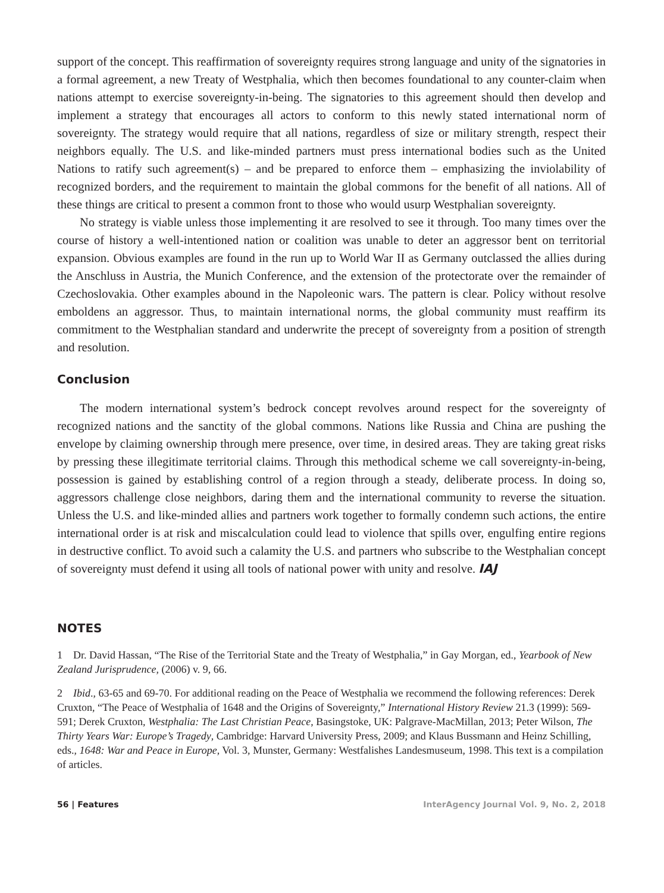support of the concept. This reaffirmation of sovereignty requires strong language and unity of the signatories in a formal agreement, a new Treaty of Westphalia, which then becomes foundational to any counter-claim when nations attempt to exercise sovereignty-in-being. The signatories to this agreement should then develop and implement a strategy that encourages all actors to conform to this newly stated international norm of sovereignty. The strategy would require that all nations, regardless of size or military strength, respect their neighbors equally. The U.S. and like-minded partners must press international bodies such as the United Nations to ratify such agreement(s) – and be prepared to enforce them – emphasizing the inviolability of recognized borders, and the requirement to maintain the global commons for the benefit of all nations. All of these things are critical to present a common front to those who would usurp Westphalian sovereignty.
No strategy is viable unless those implementing it are resolved to see it through. Too many times over the course of history a well-intentioned nation or coalition was unable to deter an aggressor bent on territorial expansion. Obvious examples are found in the run up to World War II as Germany outclassed the allies during the Anschluss in Austria, the Munich Conference, and the extension of the protectorate over the remainder of Czechoslovakia. Other examples abound in the Napoleonic wars. The pattern is clear. Policy without resolve emboldens an aggressor. Thus, to maintain international norms, the global community must reaffirm its commitment to the Westphalian standard and underwrite the precept of sovereignty from a position of strength and resolution.
Conclusion
The modern international system’s bedrock concept revolves around respect for the sovereignty of recognized nations and the sanctity of the global commons. Nations like Russia and China are pushing the envelope by claiming ownership through mere presence, over time, in desired areas. They are taking great risks by pressing these illegitimate territorial claims. Through this methodical scheme we call sovereignty-in-being, possession is gained by establishing control of a region through a steady, deliberate process. In doing so, aggressors challenge close neighbors, daring them and the international community to reverse the situation. Unless the U.S. and like-minded allies and partners work together to formally condemn such actions, the entire international order is at risk and miscalculation could lead to violence that spills over, engulfing entire regions in destructive conflict. To avoid such a calamity the U.S. and partners who subscribe to the Westphalian concept of sovereignty must defend it using all tools of national power with unity and resolve. IAJ
NOTES
1 Dr. David Hassan, “The Rise of the Territorial State and the Treaty of Westphalia,” in Gay Morgan, ed., Yearbook of New Zealand Jurisprudence, (2006) v. 9, 66.
2 Ibid., 63-65 and 69-70. For additional reading on the Peace of Westphalia we recommend the following references: Derek Cruxton, “The Peace of Westphalia of 1648 and the Origins of Sovereignty,” International History Review 21.3 (1999): 569-591; Derek Cruxton, Westphalia: The Last Christian Peace, Basingstoke, UK: Palgrave-MacMillan, 2013; Peter Wilson, The Thirty Years War: Europe’s Tragedy, Cambridge: Harvard University Press, 2009; and Klaus Bussmann and Heinz Schilling, eds., 1648: War and Peace in Europe, Vol. 3, Munster, Germany: Westfalishes Landesmuseum, 1998. This text is a compilation of articles.
56 | Features InterAgency Journal Vol. 9, No. 2, 2018